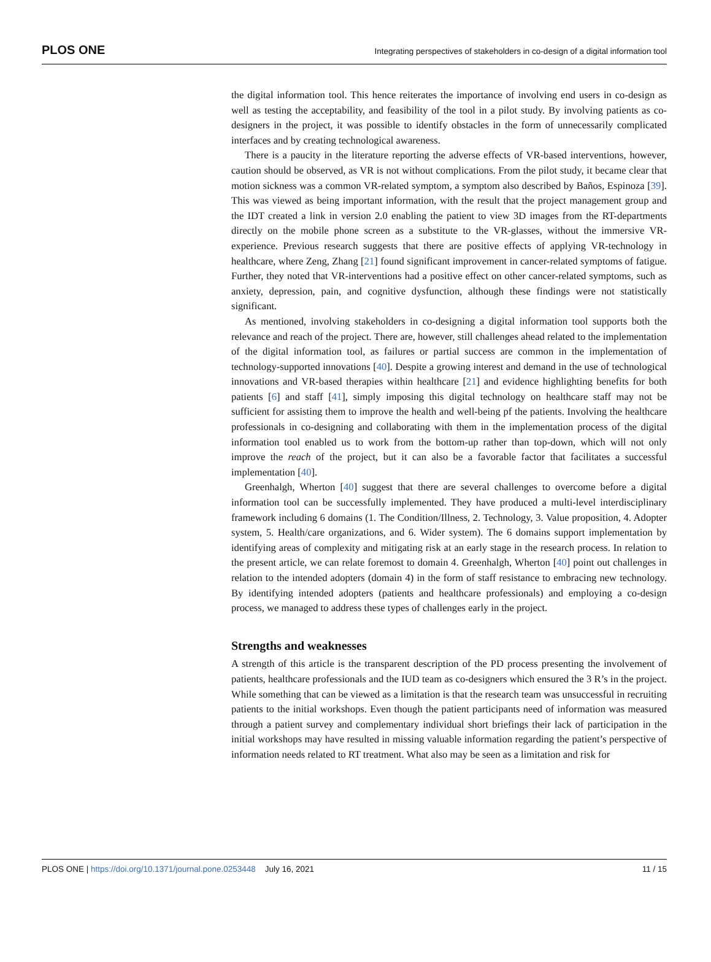PLOS ONE Integrating perspectives of stakeholders in co-design of a digital information tool
the digital information tool. This hence reiterates the importance of involving end users in co-design as well as testing the acceptability, and feasibility of the tool in a pilot study. By involving patients as co-designers in the project, it was possible to identify obstacles in the form of unnecessarily complicated interfaces and by creating technological awareness.
There is a paucity in the literature reporting the adverse effects of VR-based interventions, however, caution should be observed, as VR is not without complications. From the pilot study, it became clear that motion sickness was a common VR-related symptom, a symptom also described by Baños, Espinoza [39]. This was viewed as being important information, with the result that the project management group and the IDT created a link in version 2.0 enabling the patient to view 3D images from the RT-departments directly on the mobile phone screen as a substitute to the VR-glasses, without the immersive VR-experience. Previous research suggests that there are positive effects of applying VR-technology in healthcare, where Zeng, Zhang [21] found significant improvement in cancer-related symptoms of fatigue. Further, they noted that VR-interventions had a positive effect on other cancer-related symptoms, such as anxiety, depression, pain, and cognitive dysfunction, although these findings were not statistically significant.
As mentioned, involving stakeholders in co-designing a digital information tool supports both the relevance and reach of the project. There are, however, still challenges ahead related to the implementation of the digital information tool, as failures or partial success are common in the implementation of technology-supported innovations [40]. Despite a growing interest and demand in the use of technological innovations and VR-based therapies within healthcare [21] and evidence highlighting benefits for both patients [6] and staff [41], simply imposing this digital technology on healthcare staff may not be sufficient for assisting them to improve the health and well-being pf the patients. Involving the healthcare professionals in co-designing and collaborating with them in the implementation process of the digital information tool enabled us to work from the bottom-up rather than top-down, which will not only improve the reach of the project, but it can also be a favorable factor that facilitates a successful implementation [40].
Greenhalgh, Wherton [40] suggest that there are several challenges to overcome before a digital information tool can be successfully implemented. They have produced a multi-level interdisciplinary framework including 6 domains (1. The Condition/Illness, 2. Technology, 3. Value proposition, 4. Adopter system, 5. Health/care organizations, and 6. Wider system). The 6 domains support implementation by identifying areas of complexity and mitigating risk at an early stage in the research process. In relation to the present article, we can relate foremost to domain 4. Greenhalgh, Wherton [40] point out challenges in relation to the intended adopters (domain 4) in the form of staff resistance to embracing new technology. By identifying intended adopters (patients and healthcare professionals) and employing a co-design process, we managed to address these types of challenges early in the project.
Strengths and weaknesses
A strength of this article is the transparent description of the PD process presenting the involvement of patients, healthcare professionals and the IUD team as co-designers which ensured the 3 R’s in the project. While something that can be viewed as a limitation is that the research team was unsuccessful in recruiting patients to the initial workshops. Even though the patient participants need of information was measured through a patient survey and complementary individual short briefings their lack of participation in the initial workshops may have resulted in missing valuable information regarding the patient’s perspective of information needs related to RT treatment. What also may be seen as a limitation and risk for
PLOS ONE | https://doi.org/10.1371/journal.pone.0253448 July 16, 2021 11 / 15